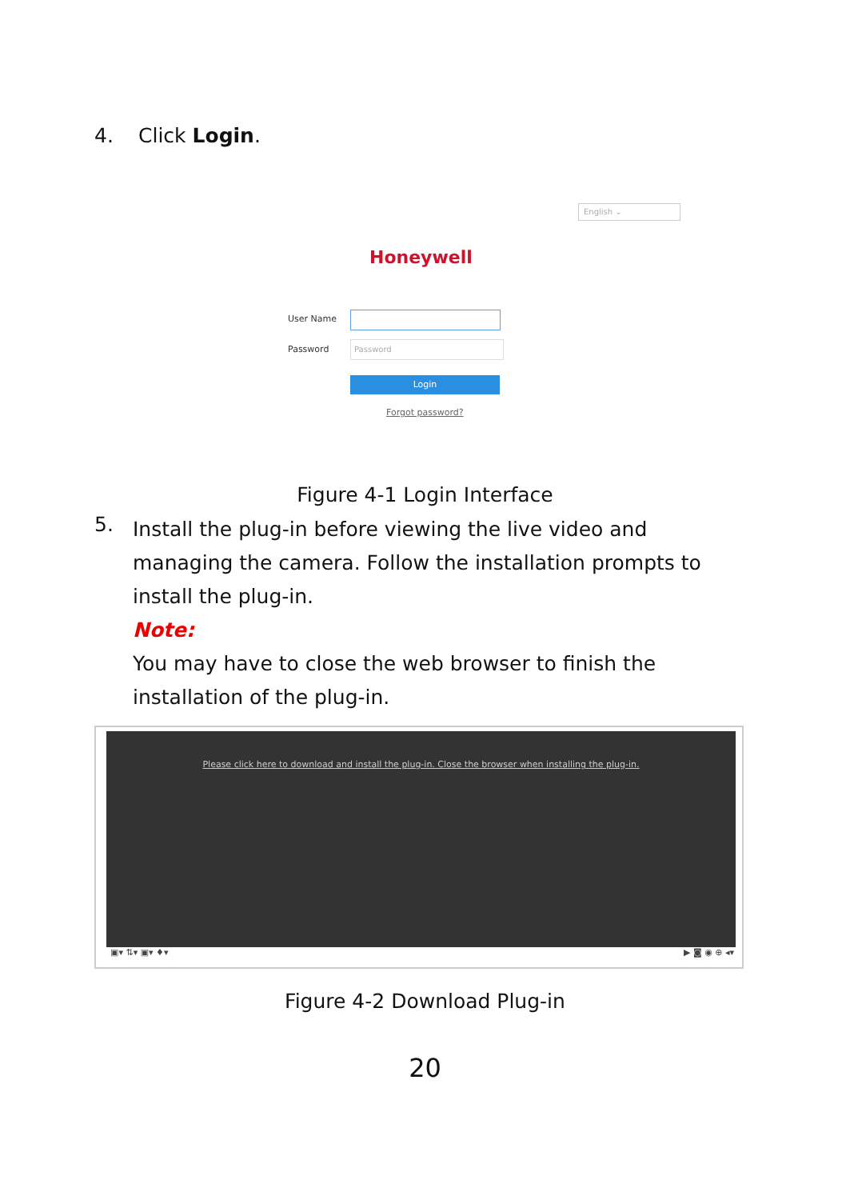4. Click Login.
English ⌄
Honeywell
User Name
Password
Password
Login
Forgot password?
Figure 4-1 Login Interface
5.
Install the plug-in before viewing the live video and managing the camera. Follow the installation prompts to install the plug-in.
Note:
You may have to close the web browser to finish the installation of the plug-in.
Please click here to download and install the plug-in. Close the browser when installing the plug-in.
▣▾ ⇅▾ ▣▾ ♦▾ ▶ ◙ ◉ ⊕ ◂▾
Figure 4-2 Download Plug-in
20